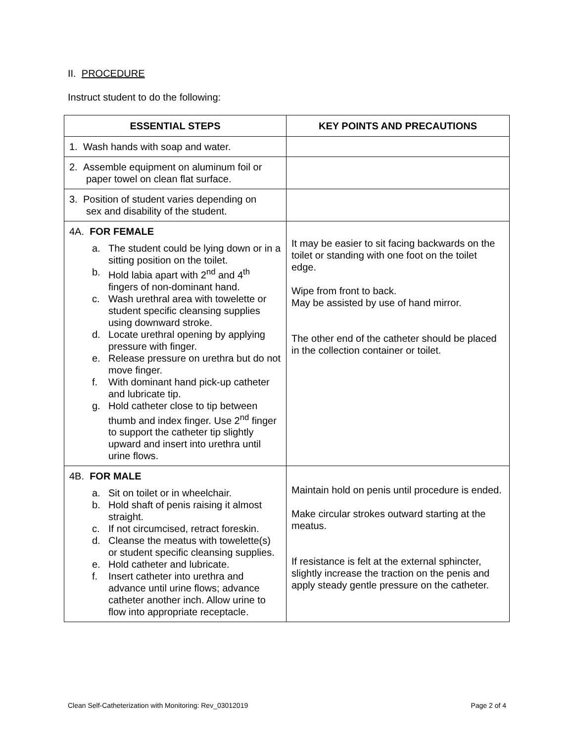II. PROCEDURE
Instruct student to do the following:
| ESSENTIAL STEPS | KEY POINTS AND PRECAUTIONS |
| --- | --- |
| 1. Wash hands with soap and water. | |
| 2. Assemble equipment on aluminum foil or paper towel on clean flat surface. | |
| 3. Position of student varies depending on sex and disability of the student. | |
| 4A. FOR FEMALE a. The student could be lying down or in a sitting position on the toilet. b. Hold labia apart with 2<sup>nd</sup> and 4<sup>th</sup> fingers of non-dominant hand. c. Wash urethral area with towelette or student specific cleansing supplies using downward stroke. d. Locate urethral opening by applying pressure with finger. e. Release pressure on urethra but do not move finger. f. With dominant hand pick-up catheter and lubricate tip. g. Hold catheter close to tip between thumb and index finger. Use 2<sup>nd</sup> finger to support the catheter tip slightly upward and insert into urethra until urine flows. | It may be easier to sit facing backwards on the toilet or standing with one foot on the toilet edge. Wipe from front to back. May be assisted by use of hand mirror. The other end of the catheter should be placed in the collection container or toilet. |
| 4B. FOR MALE a. Sit on toilet or in wheelchair. b. Hold shaft of penis raising it almost straight. c. If not circumcised, retract foreskin. d. Cleanse the meatus with towelette(s) or student specific cleansing supplies. e. Hold catheter and lubricate. f. Insert catheter into urethra and advance until urine flows; advance catheter another inch. Allow urine to flow into appropriate receptacle. | Maintain hold on penis until procedure is ended. Make circular strokes outward starting at the meatus. If resistance is felt at the external sphincter, slightly increase the traction on the penis and apply steady gentle pressure on the catheter. |
Clean Self-Catheterization with Monitoring: Rev_03012019 Page 2 of 4